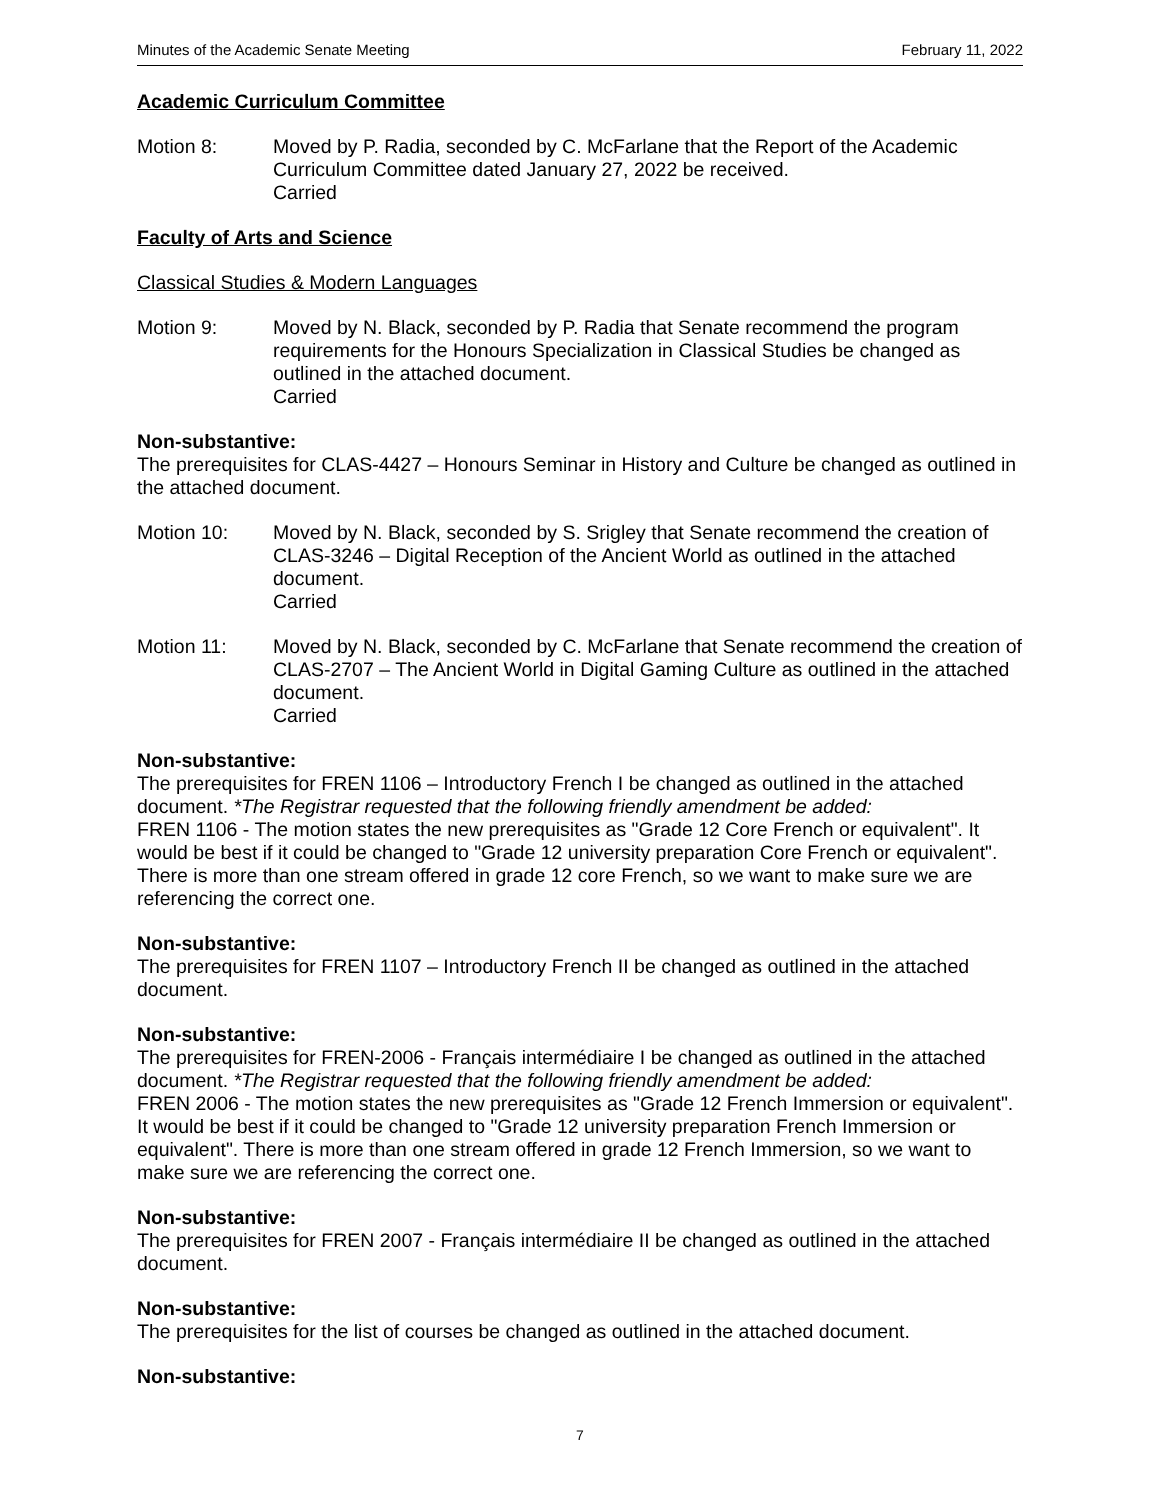Minutes of the Academic Senate Meeting February 11, 2022
Academic Curriculum Committee
Motion 8: Moved by P. Radia, seconded by C. McFarlane that the Report of the Academic Curriculum Committee dated January 27, 2022 be received.
Carried
Faculty of Arts and Science
Classical Studies & Modern Languages
Motion 9: Moved by N. Black, seconded by P. Radia that Senate recommend the program requirements for the Honours Specialization in Classical Studies be changed as outlined in the attached document.
Carried
Non-substantive:
The prerequisites for CLAS-4427 – Honours Seminar in History and Culture be changed as outlined in the attached document.
Motion 10: Moved by N. Black, seconded by S. Srigley that Senate recommend the creation of CLAS-3246 – Digital Reception of the Ancient World as outlined in the attached document.
Carried
Motion 11: Moved by N. Black, seconded by C. McFarlane that Senate recommend the creation of CLAS-2707 – The Ancient World in Digital Gaming Culture as outlined in the attached document.
Carried
Non-substantive:
The prerequisites for FREN 1106 – Introductory French I be changed as outlined in the attached document. *The Registrar requested that the following friendly amendment be added:
FREN 1106 - The motion states the new prerequisites as "Grade 12 Core French or equivalent". It would be best if it could be changed to "Grade 12 university preparation Core French or equivalent". There is more than one stream offered in grade 12 core French, so we want to make sure we are referencing the correct one.
Non-substantive:
The prerequisites for FREN 1107 – Introductory French II be changed as outlined in the attached document.
Non-substantive:
The prerequisites for FREN-2006 - Français intermédiaire I be changed as outlined in the attached document. *The Registrar requested that the following friendly amendment be added:
FREN 2006 - The motion states the new prerequisites as "Grade 12 French Immersion or equivalent". It would be best if it could be changed to "Grade 12 university preparation French Immersion or equivalent". There is more than one stream offered in grade 12 French Immersion, so we want to make sure we are referencing the correct one.
Non-substantive:
The prerequisites for FREN 2007 - Français intermédiaire II be changed as outlined in the attached document.
Non-substantive:
The prerequisites for the list of courses be changed as outlined in the attached document.
Non-substantive:
7